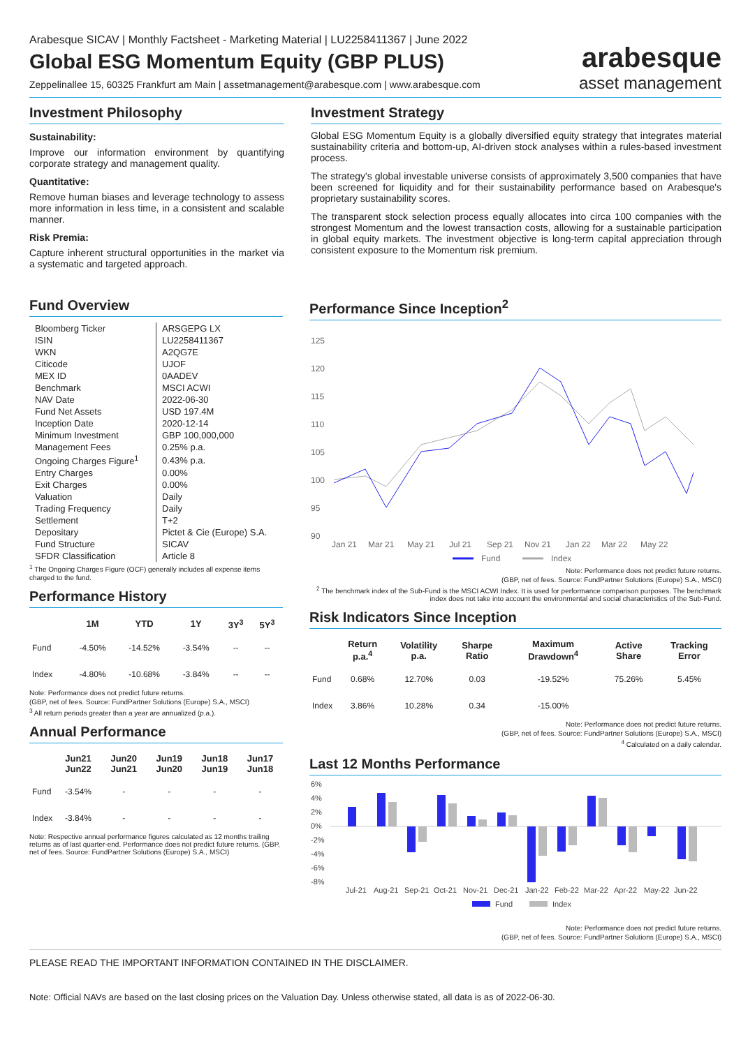Arabesque SICAV | Monthly Factsheet - Marketing Material | LU2258411367 | June 2022
Global ESG Momentum Equity (GBP PLUS)
Zeppelinallee 15, 60325 Frankfurt am Main | assetmanagement@arabesque.com | www.arabesque.com
arabesque
asset management
Investment Philosophy
Sustainability:
Improve our information environment by quantifying corporate strategy and management quality.
Quantitative:
Remove human biases and leverage technology to assess more information in less time, in a consistent and scalable manner.
Risk Premia:
Capture inherent structural opportunities in the market via a systematic and targeted approach.
Investment Strategy
Global ESG Momentum Equity is a globally diversified equity strategy that integrates material sustainability criteria and bottom-up, AI-driven stock analyses within a rules-based investment process.
The strategy's global investable universe consists of approximately 3,500 companies that have been screened for liquidity and for their sustainability performance based on Arabesque's proprietary sustainability scores.
The transparent stock selection process equally allocates into circa 100 companies with the strongest Momentum and the lowest transaction costs, allowing for a sustainable participation in global equity markets. The investment objective is long-term capital appreciation through consistent exposure to the Momentum risk premium.
Fund Overview
| Bloomberg Ticker | ARSGEPG LX |
| ISIN | LU2258411367 |
| WKN | A2QG7E |
| Citicode | UJOF |
| MEX ID | 0AADEV |
| Benchmark | MSCI ACWI |
| NAV Date | 2022-06-30 |
| Fund Net Assets | USD 197.4M |
| Inception Date | 2020-12-14 |
| Minimum Investment | GBP 100,000,000 |
| Management Fees | 0.25% p.a. |
| Ongoing Charges Figure<sup>1</sup> | 0.43% p.a. |
| Entry Charges | 0.00% |
| Exit Charges | 0.00% |
| Valuation | Daily |
| Trading Frequency | Daily |
| Settlement | T+2 |
| Depositary | Pictet & Cie (Europe) S.A. |
| Fund Structure | SICAV |
| SFDR Classification | Article 8 |
<sup>1</sup> The Ongoing Charges Figure (OCF) generally includes all expense items charged to the fund.
Performance History
| | 1M | YTD | 1Y | 3Y<sup>3</sup> | 5Y<sup>3</sup> |
| --- | --- | --- | --- | --- | --- |
| Fund | -4.50% | -14.52% | -3.54% | -- | -- |
| Index | -4.80% | -10.68% | -3.84% | -- | -- |
Note: Performance does not predict future returns.
(GBP, net of fees. Source: FundPartner Solutions (Europe) S.A., MSCI)
<sup>3</sup> All return periods greater than a year are annualized (p.a.).
Annual Performance
| | Jun21 Jun22 | Jun20 Jun21 | Jun19 Jun20 | Jun18 Jun19 | Jun17 Jun18 |
| --- | --- | --- | --- | --- | --- |
| Fund | -3.54% | - | - | - | - |
| Index | -3.84% | - | - | - | - |
Note: Respective annual performance figures calculated as 12 months trailing returns as of last quarter-end. Performance does not predict future returns. (GBP, net of fees. Source: FundPartner Solutions (Europe) S.A., MSCI)
Performance Since Inception<sup>2</sup>
125
120
115
110
105
100
95
90
Jan 21
Mar 21
May 21
Jul 21
Sep 21
Nov 21
Jan 22
Mar 22
May 22
Fund
Index
Note: Performance does not predict future returns.
(GBP, net of fees. Source: FundPartner Solutions (Europe) S.A., MSCI)
<sup>2</sup> The benchmark index of the Sub-Fund is the MSCI ACWI Index. It is used for performance comparison purposes. The benchmark index does not take into account the environmental and social characteristics of the Sub-Fund.
Risk Indicators Since Inception
| | Return p.a.<sup>4</sup> | Volatility p.a. | Sharpe Ratio | Maximum Drawdown<sup>4</sup> | Active Share | Tracking Error |
| --- | --- | --- | --- | --- | --- | --- |
| Fund | 0.68% | 12.70% | 0.03 | -19.52% | 75.26% | 5.45% |
| Index | 3.86% | 10.28% | 0.34 | -15.00% | | |
Note: Performance does not predict future returns.
(GBP, net of fees. Source: FundPartner Solutions (Europe) S.A., MSCI)
<sup>4</sup> Calculated on a daily calendar.
Last 12 Months Performance
6%
4%
2%
0%
-2%
-4%
-6%
-8%
Jul-21
Aug-21
Sep-21
Oct-21
Nov-21
Dec-21
Jan-22
Feb-22
Mar-22
Apr-22
May-22
Jun-22
Fund
Index
Note: Performance does not predict future returns.
(GBP, net of fees. Source: FundPartner Solutions (Europe) S.A., MSCI)
PLEASE READ THE IMPORTANT INFORMATION CONTAINED IN THE DISCLAIMER.
Note: Official NAVs are based on the last closing prices on the Valuation Day. Unless otherwise stated, all data is as of 2022-06-30.